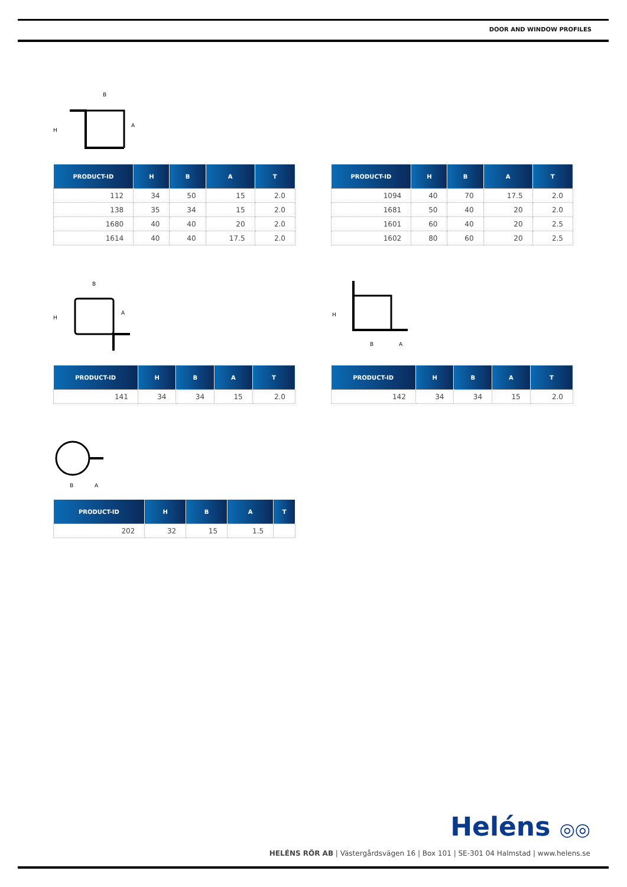DOOR AND WINDOW PROFILES
B
A
H
| PRODUCT-ID | H | B | A | T |
| --- | --- | --- | --- | --- |
| 112 | 34 | 50 | 15 | 2.0 |
| 138 | 35 | 34 | 15 | 2.0 |
| 1680 | 40 | 40 | 20 | 2.0 |
| 1614 | 40 | 40 | 17.5 | 2.0 |
| PRODUCT-ID | H | B | A | T |
| --- | --- | --- | --- | --- |
| 1094 | 40 | 70 | 17.5 | 2.0 |
| 1681 | 50 | 40 | 20 | 2.0 |
| 1601 | 60 | 40 | 20 | 2.5 |
| 1602 | 80 | 60 | 20 | 2.5 |
B
A
H
B
A
H
| PRODUCT-ID | H | B | A | T |
| --- | --- | --- | --- | --- |
| 141 | 34 | 34 | 15 | 2.0 |
| PRODUCT-ID | H | B | A | T |
| --- | --- | --- | --- | --- |
| 142 | 34 | 34 | 15 | 2.0 |
B
A
| PRODUCT-ID | H | B | A | T |
| --- | --- | --- | --- | --- |
| 202 | 32 | 15 | 1.5 | |
Heléns ◎◎
HELÉNS RÖR AB | Västergårdsvägen 16 | Box 101 | SE-301 04 Halmstad | www.helens.se